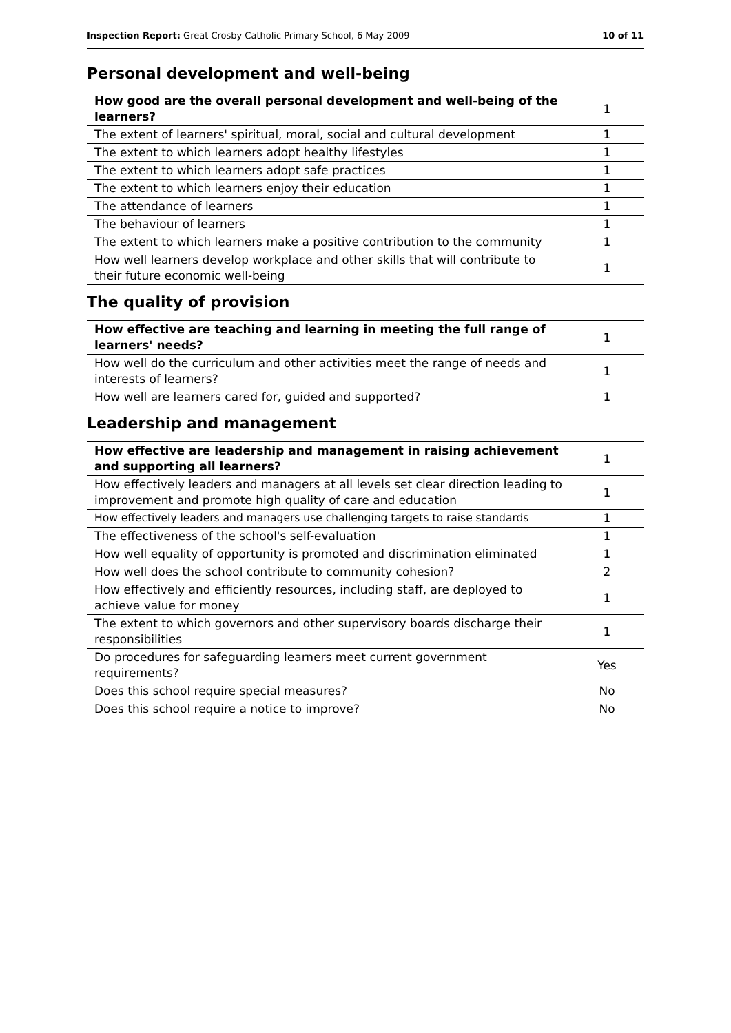Inspection Report: Great Crosby Catholic Primary School, 6 May 2009 10 of 11
Personal development and well-being
| How good are the overall personal development and well-being of the learners? | 1 |
| The extent of learners' spiritual, moral, social and cultural development | 1 |
| The extent to which learners adopt healthy lifestyles | 1 |
| The extent to which learners adopt safe practices | 1 |
| The extent to which learners enjoy their education | 1 |
| The attendance of learners | 1 |
| The behaviour of learners | 1 |
| The extent to which learners make a positive contribution to the community | 1 |
| How well learners develop workplace and other skills that will contribute to their future economic well-being | 1 |
The quality of provision
| How effective are teaching and learning in meeting the full range of learners' needs? | 1 |
| How well do the curriculum and other activities meet the range of needs and interests of learners? | 1 |
| How well are learners cared for, guided and supported? | 1 |
Leadership and management
| How effective are leadership and management in raising achievement and supporting all learners? | 1 |
| How effectively leaders and managers at all levels set clear direction leading to improvement and promote high quality of care and education | 1 |
| How effectively leaders and managers use challenging targets to raise standards | 1 |
| The effectiveness of the school's self-evaluation | 1 |
| How well equality of opportunity is promoted and discrimination eliminated | 1 |
| How well does the school contribute to community cohesion? | 2 |
| How effectively and efficiently resources, including staff, are deployed to achieve value for money | 1 |
| The extent to which governors and other supervisory boards discharge their responsibilities | 1 |
| Do procedures for safeguarding learners meet current government requirements? | Yes |
| Does this school require special measures? | No |
| Does this school require a notice to improve? | No |